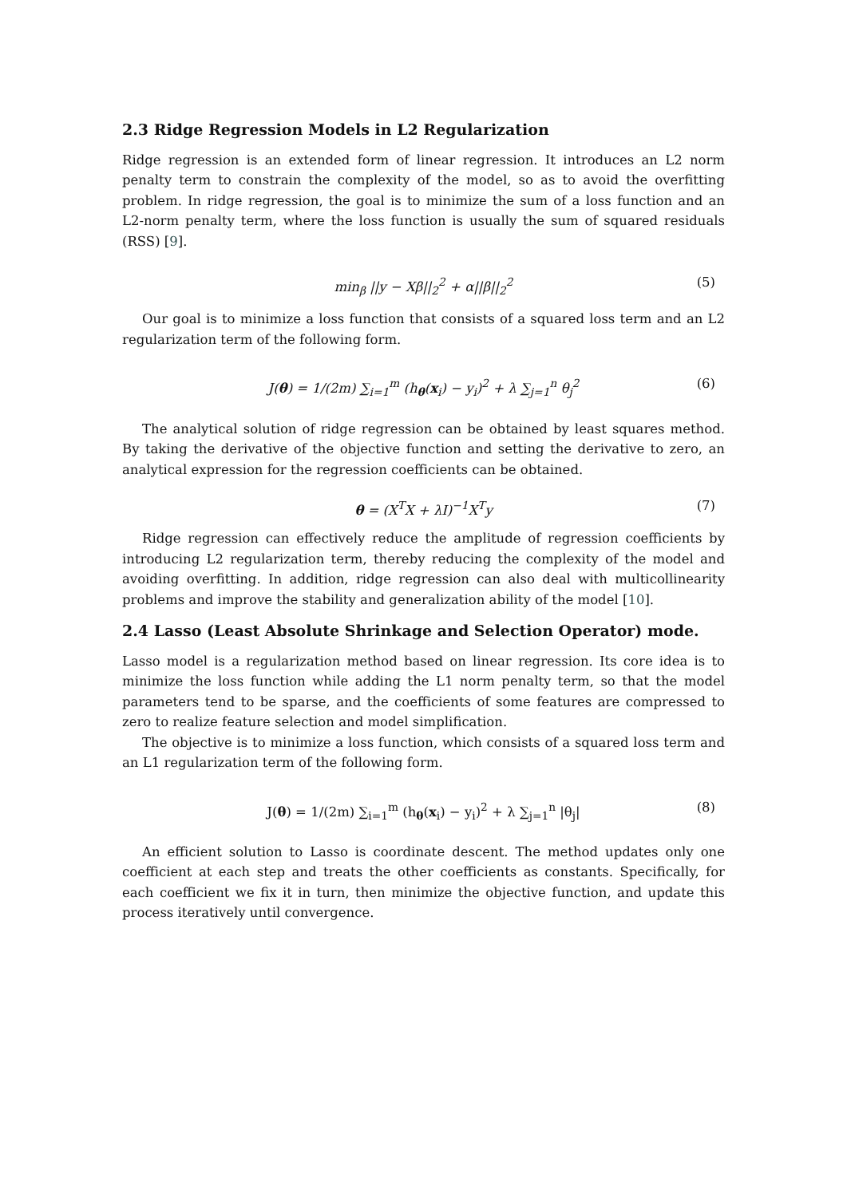2.3 Ridge Regression Models in L2 Regularization
Ridge regression is an extended form of linear regression. It introduces an L2 norm penalty term to constrain the complexity of the model, so as to avoid the overfitting problem. In ridge regression, the goal is to minimize the sum of a loss function and an L2-norm penalty term, where the loss function is usually the sum of squared residuals (RSS) [9].
min<sub>β</sub> ||y − Xβ||<sub>2</sub><sup>2</sup> + α||β||<sub>2</sub><sup>2</sup> (5)
Our goal is to minimize a loss function that consists of a squared loss term and an L2 regularization term of the following form.
J(θ) = 1/(2m) ∑<sub>i=1</sub><sup>m</sup> (h<sub>θ</sub>(x<sub>i</sub>) − y<sub>i</sub>)<sup>2</sup> + λ ∑<sub>j=1</sub><sup>n</sup> θ<sub>j</sub><sup>2</sup> (6)
The analytical solution of ridge regression can be obtained by least squares method. By taking the derivative of the objective function and setting the derivative to zero, an analytical expression for the regression coefficients can be obtained.
θ = (X<sup>T</sup>X + λI)<sup>−1</sup>X<sup>T</sup>y (7)
Ridge regression can effectively reduce the amplitude of regression coefficients by introducing L2 regularization term, thereby reducing the complexity of the model and avoiding overfitting. In addition, ridge regression can also deal with multicollinearity problems and improve the stability and generalization ability of the model [10].
2.4 Lasso (Least Absolute Shrinkage and Selection Operator) mode.
Lasso model is a regularization method based on linear regression. Its core idea is to minimize the loss function while adding the L1 norm penalty term, so that the model parameters tend to be sparse, and the coefficients of some features are compressed to zero to realize feature selection and model simplification.
The objective is to minimize a loss function, which consists of a squared loss term and an L1 regularization term of the following form.
J(θ) = 1/(2m) ∑<sub>i=1</sub><sup>m</sup> (h<sub>θ</sub>(x<sub>i</sub>) − y<sub>i</sub>)<sup>2</sup> + λ ∑<sub>j=1</sub><sup>n</sup> |θ<sub>j</sub>| (8)
An efficient solution to Lasso is coordinate descent. The method updates only one coefficient at each step and treats the other coefficients as constants. Specifically, for each coefficient we fix it in turn, then minimize the objective function, and update this process iteratively until convergence.